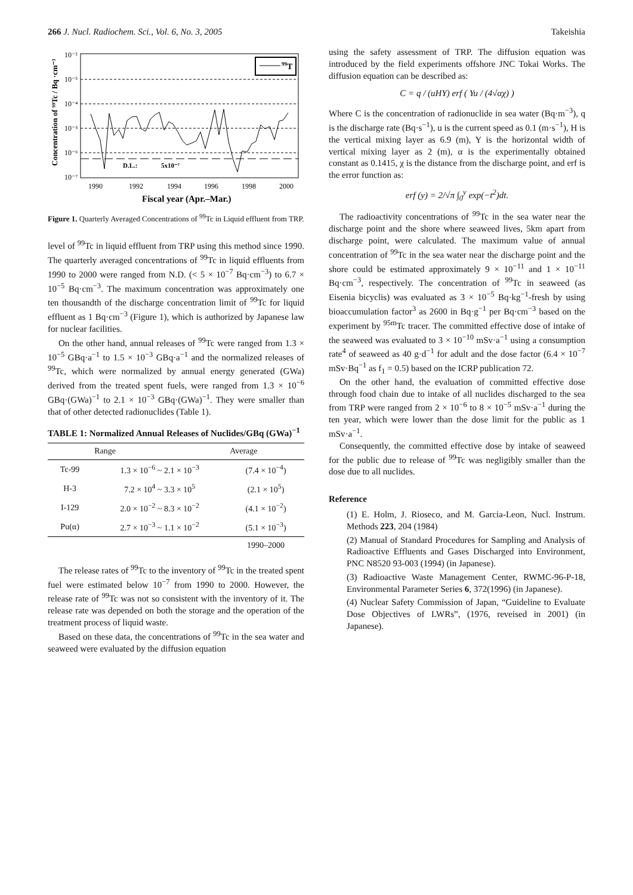266 J. Nucl. Radiochem. Sci., Vol. 6, No. 3, 2005 Takeishia
99T
D.L.:
5x10⁻⁷
10⁻²
10⁻³
10⁻⁴
10⁻⁵
10⁻⁶
10⁻⁷
1990
1992
1994
1996
1998
2000
Fiscal year (Apr.–Mar.)
Concentration of ⁹⁹Tc / Bq ·cm⁻³
Figure 1. Quarterly Averaged Concentrations of <sup>99</sup>Tc in Liquid effluent from TRP.
level of <sup>99</sup>Tc in liquid effluent from TRP using this method since 1990. The quarterly averaged concentrations of <sup>99</sup>Tc in liquid effluents from 1990 to 2000 were ranged from N.D. (< 5 × 10<sup>−7</sup> Bq·cm<sup>−3</sup>) to 6.7 × 10<sup>−5</sup> Bq·cm<sup>−3</sup>. The maximum concentration was approximately one ten thousandth of the discharge concentration limit of <sup>99</sup>Tc for liquid effluent as 1 Bq·cm<sup>−3</sup> (Figure 1), which is authorized by Japanese law for nuclear facilities.
On the other hand, annual releases of <sup>99</sup>Tc were ranged from 1.3 × 10<sup>−5</sup> GBq·a<sup>−1</sup> to 1.5 × 10<sup>−3</sup> GBq·a<sup>−1</sup> and the normalized releases of <sup>99</sup>Tc, which were normalized by annual energy generated (GWa) derived from the treated spent fuels, were ranged from 1.3 × 10<sup>−6</sup> GBq·(GWa)<sup>−1</sup> to 2.1 × 10<sup>−3</sup> GBq·(GWa)<sup>−1</sup>. They were smaller than that of other detected radionuclides (Table 1).
TABLE 1: Normalized Annual Releases of Nuclides/GBq (GWa)<sup>−1</sup>
| | Range | Average |
| --- | --- | --- |
| Tc-99 | 1.3 × 10<sup>−6</sup> ~ 2.1 × 10<sup>−3</sup> | (7.4 × 10<sup>−4</sup>) |
| H-3 | 7.2 × 10<sup>4</sup> ~ 3.3 × 10<sup>5</sup> | (2.1 × 10<sup>5</sup>) |
| I-129 | 2.0 × 10<sup>−2</sup> ~ 8.3 × 10<sup>−2</sup> | (4.1 × 10<sup>−2</sup>) |
| Pu(α) | 2.7 × 10<sup>−3</sup> ~ 1.1 × 10<sup>−2</sup> | (5.1 × 10<sup>−3</sup>) |
| | | 1990–2000 |
The release rates of <sup>99</sup>Tc to the inventory of <sup>99</sup>Tc in the treated spent fuel were estimated below 10<sup>−7</sup> from 1990 to 2000. However, the release rate of <sup>99</sup>Tc was not so consistent with the inventory of it. The release rate was depended on both the storage and the operation of the treatment process of liquid waste.
Based on these data, the concentrations of <sup>99</sup>Tc in the sea water and seaweed were evaluated by the diffusion equation
using the safety assessment of TRP. The diffusion equation was introduced by the field experiments offshore JNC Tokai Works. The diffusion equation can be described as:
C = q / (uHY) erf ( Yu / (4√αχ) )
Where C is the concentration of radionuclide in sea water (Bq·m<sup>−3</sup>), q is the discharge rate (Bq·s<sup>−1</sup>), u is the current speed as 0.1 (m·s<sup>−1</sup>), H is the vertical mixing layer as 6.9 (m), Y is the horizontal width of vertical mixing layer as 2 (m), α is the experimentally obtained constant as 0.1415, χ is the distance from the discharge point, and erf is the error function as:
erf (y) = 2/√π ∫<sub>0</sub><sup>y</sup> exp(−t<sup>2</sup>)dt.
The radioactivity concentrations of <sup>99</sup>Tc in the sea water near the discharge point and the shore where seaweed lives, 5km apart from discharge point, were calculated. The maximum value of annual concentration of <sup>99</sup>Tc in the sea water near the discharge point and the shore could be estimated approximately 9 × 10<sup>−11</sup> and 1 × 10<sup>−11</sup> Bq·cm<sup>−3</sup>, respectively. The concentration of <sup>99</sup>Tc in seaweed (as Eisenia bicyclis) was evaluated as 3 × 10<sup>−5</sup> Bq·kg<sup>−1</sup>-fresh by using bioaccumulation factor<sup>3</sup> as 2600 in Bq·g<sup>−1</sup> per Bq·cm<sup>−3</sup> based on the experiment by <sup>95m</sup>Tc tracer. The committed effective dose of intake of the seaweed was evaluated to 3 × 10<sup>−10</sup> mSv·a<sup>−1</sup> using a consumption rate<sup>4</sup> of seaweed as 40 g·d<sup>−1</sup> for adult and the dose factor (6.4 × 10<sup>−7</sup> mSv·Bq<sup>−1</sup> as f<sub>1</sub> = 0.5) based on the ICRP publication 72.
On the other hand, the evaluation of committed effective dose through food chain due to intake of all nuclides discharged to the sea from TRP were ranged from 2 × 10<sup>−6</sup> to 8 × 10<sup>−5</sup> mSv·a<sup>−1</sup> during the ten year, which were lower than the dose limit for the public as 1 mSv·a<sup>−1</sup>.
Consequently, the committed effective dose by intake of seaweed for the public due to release of <sup>99</sup>Tc was negligibly smaller than the dose due to all nuclides.
Reference
(1) E. Holm, J. Rioseco, and M. Garcia-Leon, Nucl. Instrum. Methods 223, 204 (1984)
(2) Manual of Standard Procedures for Sampling and Analysis of Radioactive Effluents and Gases Discharged into Environment, PNC N8520 93-003 (1994) (in Japanese).
(3) Radioactive Waste Management Center, RWMC-96-P-18, Environmental Parameter Series 6, 372(1996) (in Japanese).
(4) Nuclear Safety Commission of Japan, “Guideline to Evaluate Dose Objectives of LWRs”, (1976, reveised in 2001) (in Japanese).